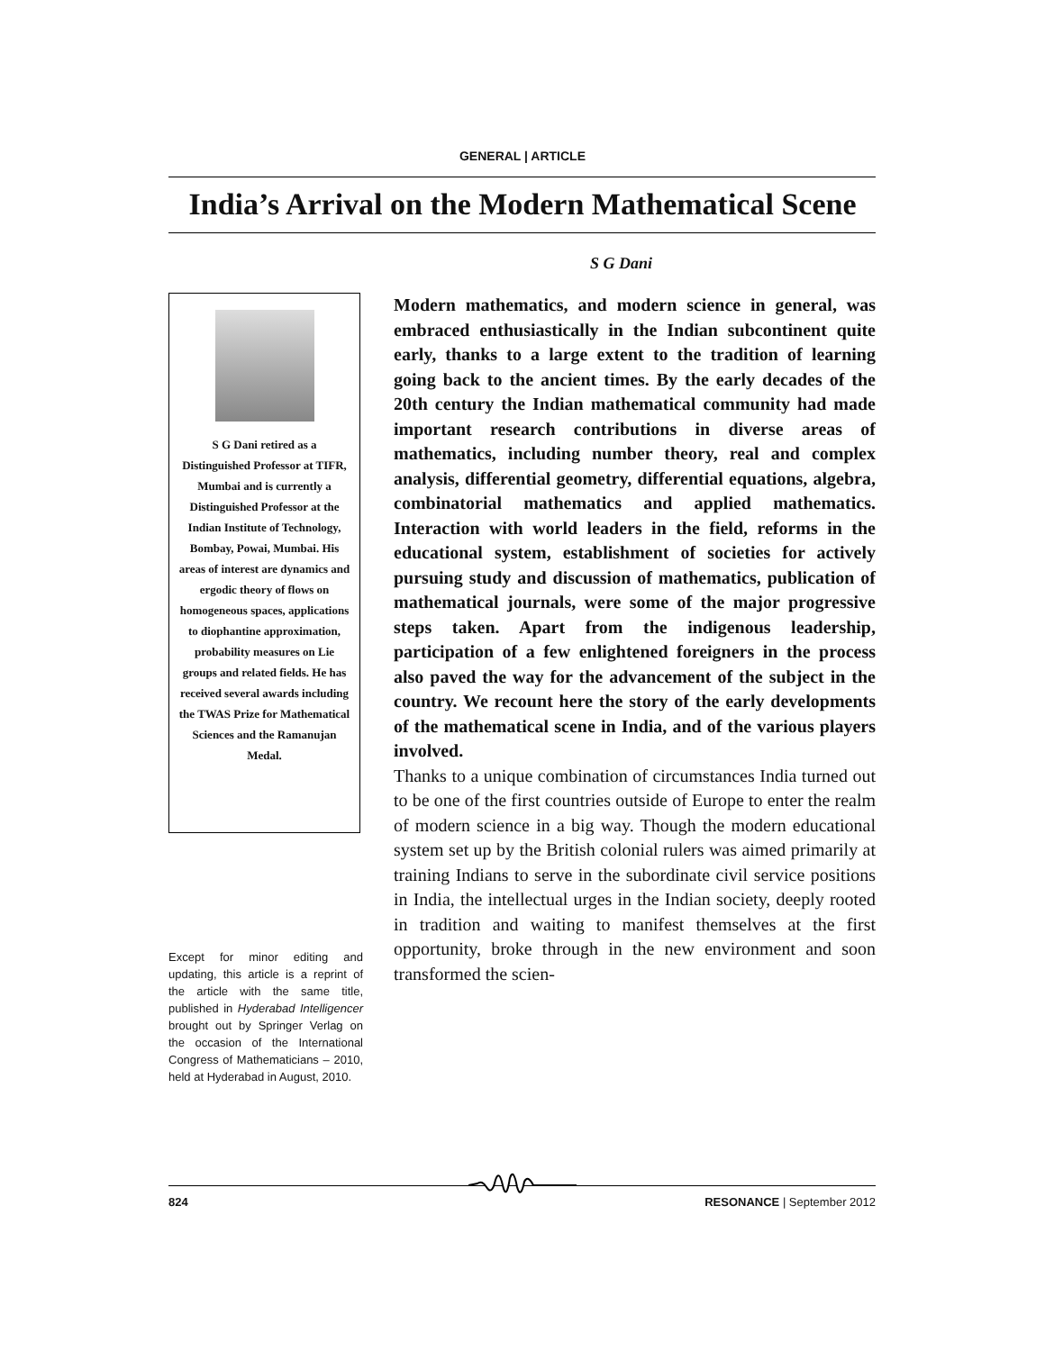GENERAL | ARTICLE
India’s Arrival on the Modern Mathematical Scene
S G Dani
S G Dani retired as a Distinguished Professor at TIFR, Mumbai and is currently a Distinguished Professor at the Indian Institute of Technology, Bombay, Powai, Mumbai. His areas of interest are dynamics and ergodic theory of flows on homogeneous spaces, applications to diophantine approximation, probability measures on Lie groups and related fields. He has received several awards including the TWAS Prize for Mathematical Sciences and the Ramanujan Medal.
Except for minor editing and updating, this article is a reprint of the article with the same title, published in Hyderabad Intelligencer brought out by Springer Verlag on the occasion of the International Congress of Mathematicians – 2010, held at Hyderabad in August, 2010.
Modern mathematics, and modern science in general, was embraced enthusiastically in the Indian subcontinent quite early, thanks to a large extent to the tradition of learning going back to the ancient times. By the early decades of the 20th century the Indian mathematical community had made important research contributions in diverse areas of mathematics, including number theory, real and complex analysis, differential geometry, differential equations, algebra, combinatorial mathematics and applied mathematics. Interaction with world leaders in the field, reforms in the educational system, establishment of societies for actively pursuing study and discussion of mathematics, publication of mathematical journals, were some of the major progressive steps taken. Apart from the indigenous leadership, participation of a few enlightened foreigners in the process also paved the way for the advancement of the subject in the country. We recount here the story of the early developments of the mathematical scene in India, and of the various players involved.
Thanks to a unique combination of circumstances India turned out to be one of the first countries outside of Europe to enter the realm of modern science in a big way. Though the modern educational system set up by the British colonial rulers was aimed primarily at training Indians to serve in the subordinate civil service positions in India, the intellectual urges in the Indian society, deeply rooted in tradition and waiting to manifest themselves at the first opportunity, broke through in the new environment and soon transformed the scien-
824 RESONANCE | September 2012